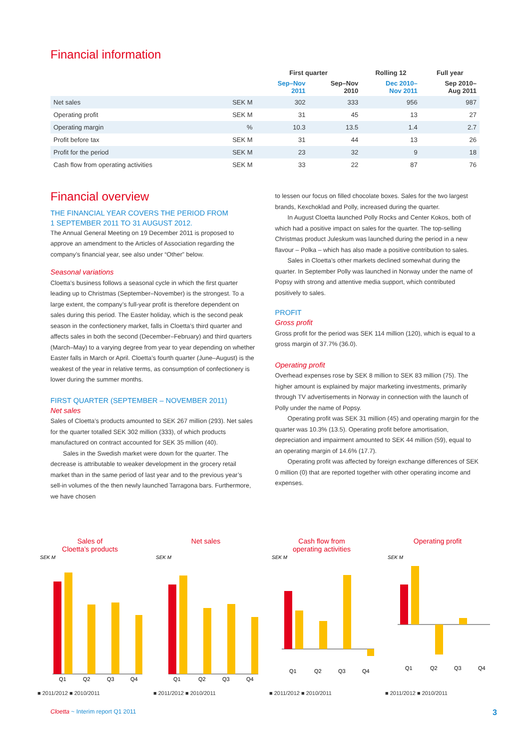Financial information
| | | First quarter | | Rolling 12 | Full year |
| --- | --- | --- | --- | --- | --- |
| | | Sep–Nov 2011 | Sep–Nov 2010 | Dec 2010– Nov 2011 | Sep 2010– Aug 2011 |
| Net sales | SEK M | 302 | 333 | 956 | 987 |
| Operating profit | SEK M | 31 | 45 | 13 | 27 |
| Operating margin | % | 10.3 | 13.5 | 1.4 | 2.7 |
| Profit before tax | SEK M | 31 | 44 | 13 | 26 |
| Profit for the period | SEK M | 23 | 32 | 9 | 18 |
| Cash flow from operating activities | SEK M | 33 | 22 | 87 | 76 |
Financial overview
THE FINANCIAL YEAR COVERS THE PERIOD FROM
1 SEPTEMBER 2011 TO 31 AUGUST 2012.
The Annual General Meeting on 19 December 2011 is proposed to approve an amendment to the Articles of Association regarding the company’s financial year, see also under “Other” below.
Seasonal variations
Cloetta’s business follows a seasonal cycle in which the first quarter leading up to Christmas (September–November) is the strongest. To a large extent, the company’s full-year profit is therefore dependent on sales during this period. The Easter holiday, which is the second peak season in the confectionery market, falls in Cloetta’s third quarter and affects sales in both the second (December–February) and third quarters (March–May) to a varying degree from year to year depending on whether Easter falls in March or April. Cloetta’s fourth quarter (June–August) is the weakest of the year in relative terms, as consumption of confectionery is lower during the summer months.
FIRST QUARTER (SEPTEMBER – NOVEMBER 2011)
Net sales
Sales of Cloetta’s products amounted to SEK 267 million (293). Net sales for the quarter totalled SEK 302 million (333), of which products manufactured on contract accounted for SEK 35 million (40).
Sales in the Swedish market were down for the quarter. The decrease is attributable to weaker development in the grocery retail market than in the same period of last year and to the previous year’s sell-in volumes of the then newly launched Tarragona bars. Furthermore, we have chosen
to lessen our focus on filled chocolate boxes. Sales for the two largest brands, Kexchoklad and Polly, increased during the quarter.
In August Cloetta launched Polly Rocks and Center Kokos, both of which had a positive impact on sales for the quarter. The top-selling Christmas product Juleskum was launched during the period in a new flavour – Polka – which has also made a positive contribution to sales.
Sales in Cloetta’s other markets declined somewhat during the quarter. In September Polly was launched in Norway under the name of Popsy with strong and attentive media support, which contributed positively to sales.
PROFIT
Gross profit
Gross profit for the period was SEK 114 million (120), which is equal to a gross margin of 37.7% (36.0).
Operating profit
Overhead expenses rose by SEK 8 million to SEK 83 million (75). The higher amount is explained by major marketing investments, primarily through TV advertisements in Norway in connection with the launch of Polly under the name of Popsy.
Operating profit was SEK 31 million (45) and operating margin for the quarter was 10.3% (13.5). Operating profit before amortisation, depreciation and impairment amounted to SEK 44 million (59), equal to an operating margin of 14.6% (17.7).
Operating profit was affected by foreign exchange differences of SEK 0 million (0) that are reported together with other operating income and expenses.
Sales of
Cloetta’s products
SEK M
Q1
Q2
Q3
Q4
■ 2011/2012 ■ 2010/2011
Net sales
SEK M
Q1
Q2
Q3
Q4
■ 2011/2012 ■ 2010/2011
Cash flow from
operating activities
SEK M
Q1
Q2
Q3
Q4
■ 2011/2012 ■ 2010/2011
Operating profit
SEK M
Q1
Q2
Q3
Q4
■ 2011/2012 ■ 2010/2011
Cloetta ~ Interim report Q1 2011
3